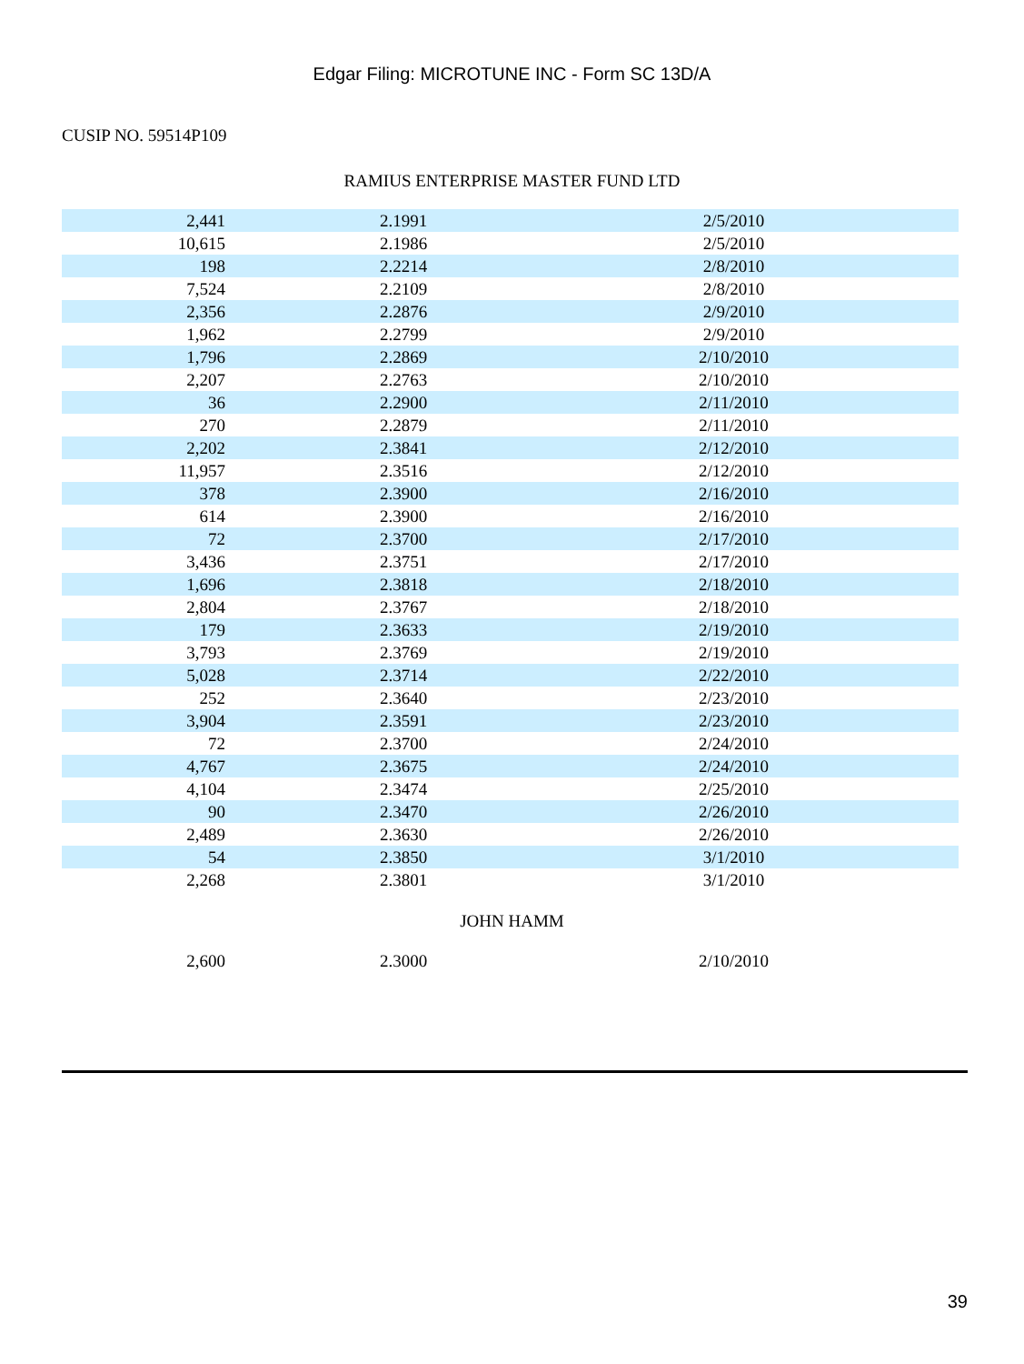Edgar Filing: MICROTUNE INC - Form SC 13D/A
CUSIP NO. 59514P109
RAMIUS ENTERPRISE MASTER FUND LTD
| 2,441 | 2.1991 | 2/5/2010 |
| 10,615 | 2.1986 | 2/5/2010 |
| 198 | 2.2214 | 2/8/2010 |
| 7,524 | 2.2109 | 2/8/2010 |
| 2,356 | 2.2876 | 2/9/2010 |
| 1,962 | 2.2799 | 2/9/2010 |
| 1,796 | 2.2869 | 2/10/2010 |
| 2,207 | 2.2763 | 2/10/2010 |
| 36 | 2.2900 | 2/11/2010 |
| 270 | 2.2879 | 2/11/2010 |
| 2,202 | 2.3841 | 2/12/2010 |
| 11,957 | 2.3516 | 2/12/2010 |
| 378 | 2.3900 | 2/16/2010 |
| 614 | 2.3900 | 2/16/2010 |
| 72 | 2.3700 | 2/17/2010 |
| 3,436 | 2.3751 | 2/17/2010 |
| 1,696 | 2.3818 | 2/18/2010 |
| 2,804 | 2.3767 | 2/18/2010 |
| 179 | 2.3633 | 2/19/2010 |
| 3,793 | 2.3769 | 2/19/2010 |
| 5,028 | 2.3714 | 2/22/2010 |
| 252 | 2.3640 | 2/23/2010 |
| 3,904 | 2.3591 | 2/23/2010 |
| 72 | 2.3700 | 2/24/2010 |
| 4,767 | 2.3675 | 2/24/2010 |
| 4,104 | 2.3474 | 2/25/2010 |
| 90 | 2.3470 | 2/26/2010 |
| 2,489 | 2.3630 | 2/26/2010 |
| 54 | 2.3850 | 3/1/2010 |
| 2,268 | 2.3801 | 3/1/2010 |
JOHN HAMM
| 2,600 | 2.3000 | 2/10/2010 |
39